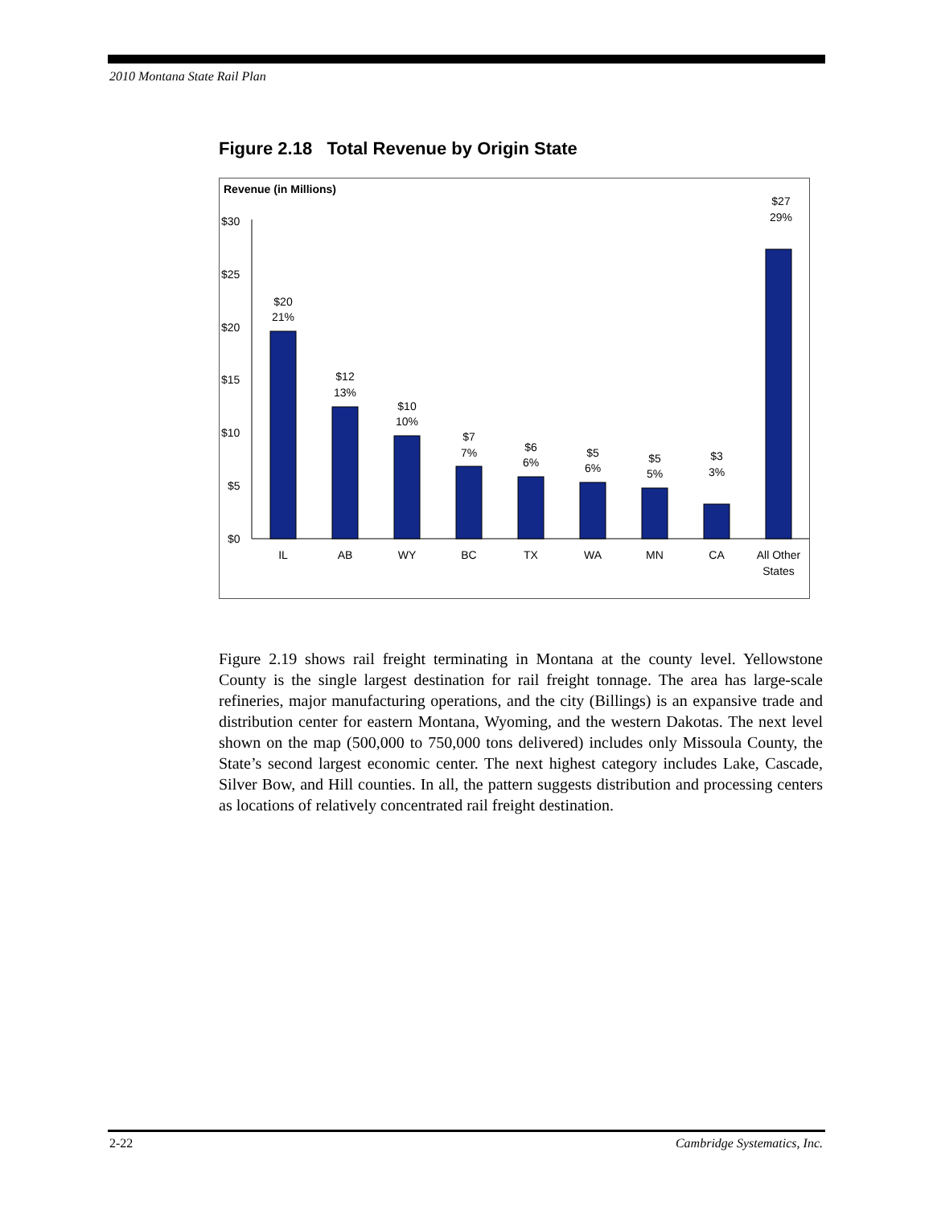2010 Montana State Rail Plan
Figure 2.18 Total Revenue by Origin State
Revenue (in Millions)
$30
$25
$20
$15
$10
$5
$0
$20
21%
$12
13%
$10
10%
$7
7%
$6
6%
$5
6%
$5
5%
$3
3%
$27
29%
IL
AB
WY
BC
TX
WA
MN
CA
All Other
States
Figure 2.19 shows rail freight terminating in Montana at the county level. Yellowstone County is the single largest destination for rail freight tonnage. The area has large-scale refineries, major manufacturing operations, and the city (Billings) is an expansive trade and distribution center for eastern Montana, Wyoming, and the western Dakotas. The next level shown on the map (500,000 to 750,000 tons delivered) includes only Missoula County, the State’s second largest economic center. The next highest category includes Lake, Cascade, Silver Bow, and Hill counties. In all, the pattern suggests distribution and processing centers as locations of relatively concentrated rail freight destination.
2-22 Cambridge Systematics, Inc.